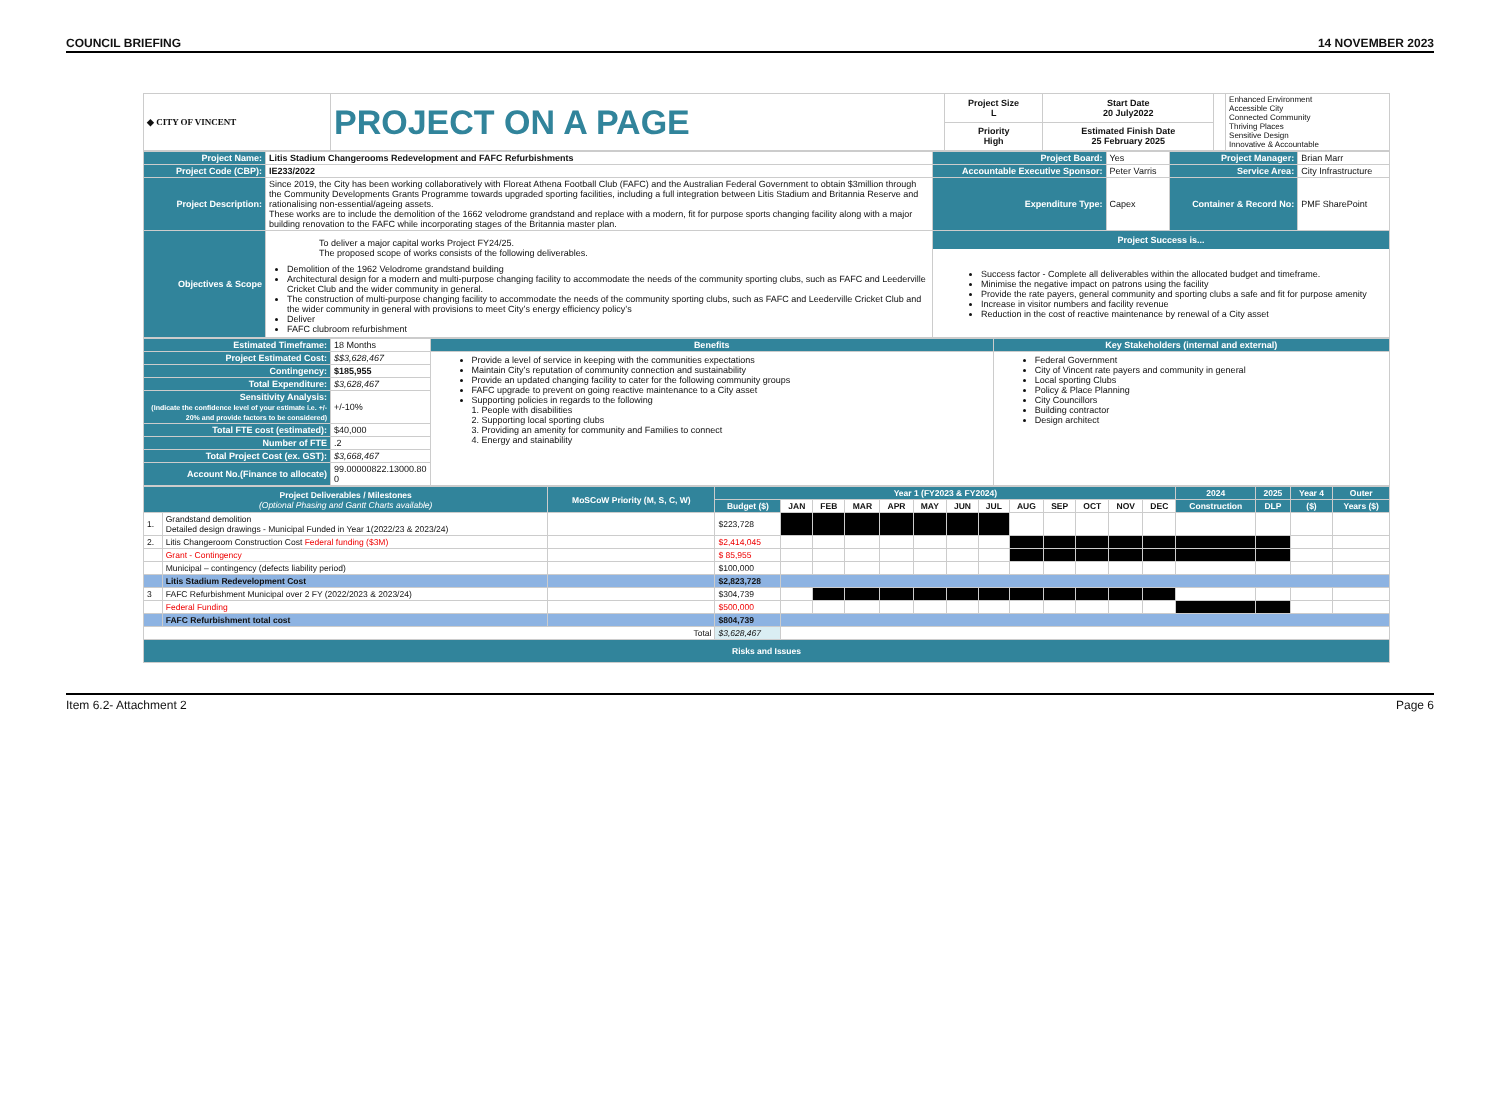COUNCIL BRIEFING 14 NOVEMBER 2023
| ◆ CITY OF VINCENT | PROJECT ON A PAGE | Project Size L | Start Date 20 July2022 | | Enhanced Environment Accessible City Connected Community Thriving Places Sensitive Design Innovative & Accountable |
| | | Priority High | Estimated Finish Date 25 February 2025 | | |
| Project Name: | Litis Stadium Changerooms Redevelopment and FAFC Refurbishments | Project Board: | Yes | Project Manager: | Brian Marr |
| Project Code (CBP): | IE233/2022 | Accountable Executive Sponsor: | Peter Varris | Service Area: | City Infrastructure |
| Project Description: | Since 2019, the City has been working collaboratively with Floreat Athena Football Club (FAFC) and the Australian Federal Government to obtain $3million through the Community Developments Grants Programme towards upgraded sporting facilities, including a full integration between Litis Stadium and Britannia Reserve and rationalising non-essential/ageing assets. These works are to include the demolition of the 1662 velodrome grandstand and replace with a modern, fit for purpose sports changing facility along with a major building renovation to the FAFC while incorporating stages of the Britannia master plan. | Expenditure Type: | Capex | Container & Record No: | PMF SharePoint |
| Objectives & Scope | To deliver a major capital works Project FY24/25. The proposed scope of works consists of the following deliverables. Demolition of the 1962 Velodrome grandstand building Architectural design for a modern and multi-purpose changing facility to accommodate the needs of the community sporting clubs, such as FAFC and Leederville Cricket Club and the wider community in general. The construction of multi-purpose changing facility to accommodate the needs of the community sporting clubs, such as FAFC and Leederville Cricket Club and the wider community in general with provisions to meet City’s energy efficiency policy’s Deliver FAFC clubroom refurbishment | Project Success is... Success factor - Complete all deliverables within the allocated budget and timeframe. Minimise the negative impact on patrons using the facility Provide the rate payers, general community and sporting clubs a safe and fit for purpose amenity Increase in visitor numbers and facility revenue Reduction in the cost of reactive maintenance by renewal of a City asset | | | |
| Estimated Timeframe: | 18 Months | Benefits | Key Stakeholders (internal and external) |
| Project Estimated Cost: | $$3,628,467 | Provide a level of service in keeping with the communities expectations Maintain City’s reputation of community connection and sustainability Provide an updated changing facility to cater for the following community groups FAFC upgrade to prevent on going reactive maintenance to a City asset Supporting policies in regards to the following 1. People with disabilities 2. Supporting local sporting clubs 3. Providing an amenity for community and Families to connect 4. Energy and stainability | Federal Government City of Vincent rate payers and community in general Local sporting Clubs Policy & Place Planning City Councillors Building contractor Design architect |
| Contingency: | $185,955 | | |
| Total Expenditure: | $3,628,467 | | |
| Sensitivity Analysis: (Indicate the confidence level of your estimate i.e. +/- 20% and provide factors to be considered) | +/-10% | | |
| Total FTE cost (estimated): | $40,000 | | |
| Number of FTE | .2 | | |
| Total Project Cost (ex. GST): | $3,668,467 | | |
| Account No.(Finance to allocate) | 99.00000822.13000.80 0 | | |
| Project Deliverables / Milestones (Optional Phasing and Gantt Charts available) | | MoSCoW Priority (M, S, C, W) | Year 1 (FY2023 & FY2024) | | | | | | | | | | | | | 2024 | 2025 | Year 4 | Outer |
| --- | --- | --- | --- | --- | --- | --- | --- | --- | --- | --- | --- | --- | --- | --- | --- | --- | --- | --- | --- |
| | | | Budget ($) | JAN | FEB | MAR | APR | MAY | JUN | JUL | AUG | SEP | OCT | NOV | DEC | Construction | DLP | ($) | Years ($) |
| 1. | Grandstand demolition Detailed design drawings - Municipal Funded in Year 1(2022/23 & 2023/24) | | $223,728 | | | | | | | | | | | | | | | | |
| 2. | Litis Changeroom Construction Cost Federal funding ($3M) | | $2,414,045 | | | | | | | | | | | | | | | | |
| | Grant - Contingency | | $ 85,955 | | | | | | | | | | | | | | | | |
| | Municipal – contingency (defects liability period) | | $100,000 | | | | | | | | | | | | | | | | |
| | Litis Stadium Redevelopment Cost | | $2,823,728 | | | | | | | | | | | | | | | | |
| 3 | FAFC Refurbishment Municipal over 2 FY (2022/2023 & 2023/24) | | $304,739 | | | | | | | | | | | | | | | | |
| | Federal Funding | | $500,000 | | | | | | | | | | | | | | | | |
| | FAFC Refurbishment total cost | | $804,739 | | | | | | | | | | | | | | | | |
| Total | | | $3,628,467 | | | | | | | | | | | | | | | | |
| Risks and Issues | | | | | | | | | | | | | | | | | | | |
Item 6.2- Attachment 2 Page 6